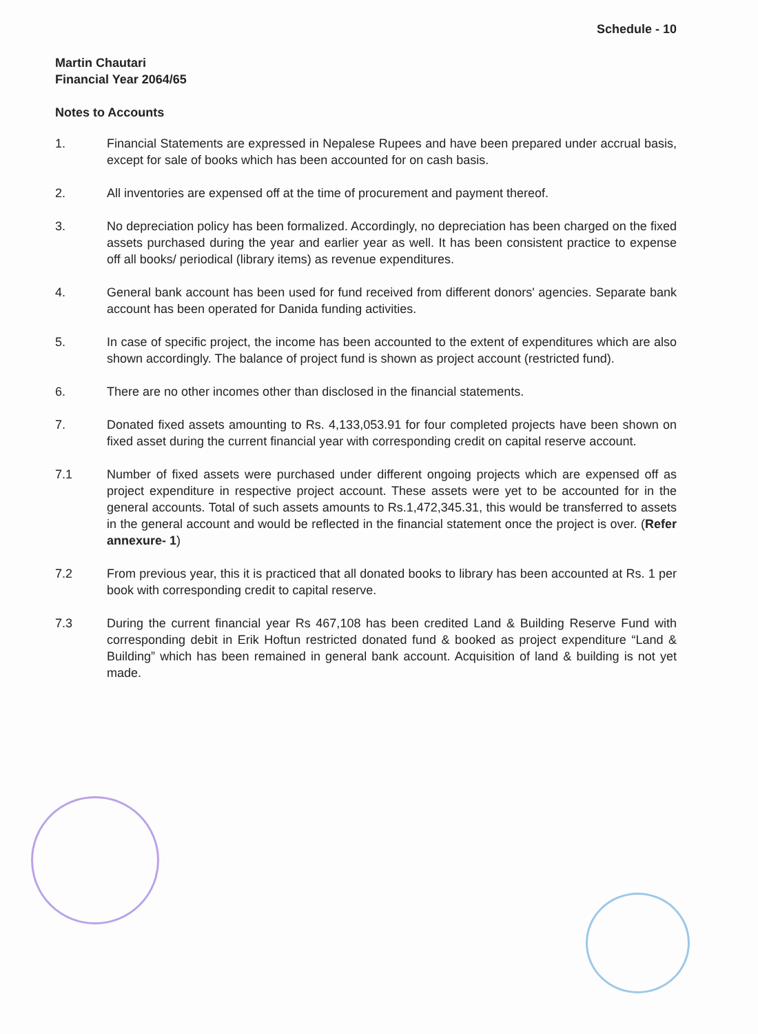Schedule - 10
Martin Chautari
Financial Year 2064/65
Notes to Accounts
1. Financial Statements are expressed in Nepalese Rupees and have been prepared under accrual basis, except for sale of books which has been accounted for on cash basis.
2. All inventories are expensed off at the time of procurement and payment thereof.
3. No depreciation policy has been formalized. Accordingly, no depreciation has been charged on the fixed assets purchased during the year and earlier year as well. It has been consistent practice to expense off all books/ periodical (library items) as revenue expenditures.
4. General bank account has been used for fund received from different donors' agencies. Separate bank account has been operated for Danida funding activities.
5. In case of specific project, the income has been accounted to the extent of expenditures which are also shown accordingly. The balance of project fund is shown as project account (restricted fund).
6. There are no other incomes other than disclosed in the financial statements.
7. Donated fixed assets amounting to Rs. 4,133,053.91 for four completed projects have been shown on fixed asset during the current financial year with corresponding credit on capital reserve account.
7.1 Number of fixed assets were purchased under different ongoing projects which are expensed off as project expenditure in respective project account. These assets were yet to be accounted for in the general accounts. Total of such assets amounts to Rs.1,472,345.31, this would be transferred to assets in the general account and would be reflected in the financial statement once the project is over. (Refer annexure- 1)
7.2 From previous year, this it is practiced that all donated books to library has been accounted at Rs. 1 per book with corresponding credit to capital reserve.
7.3 During the current financial year Rs 467,108 has been credited Land & Building Reserve Fund with corresponding debit in Erik Hoftun restricted donated fund & booked as project expenditure “Land & Building” which has been remained in general bank account. Acquisition of land & building is not yet made.